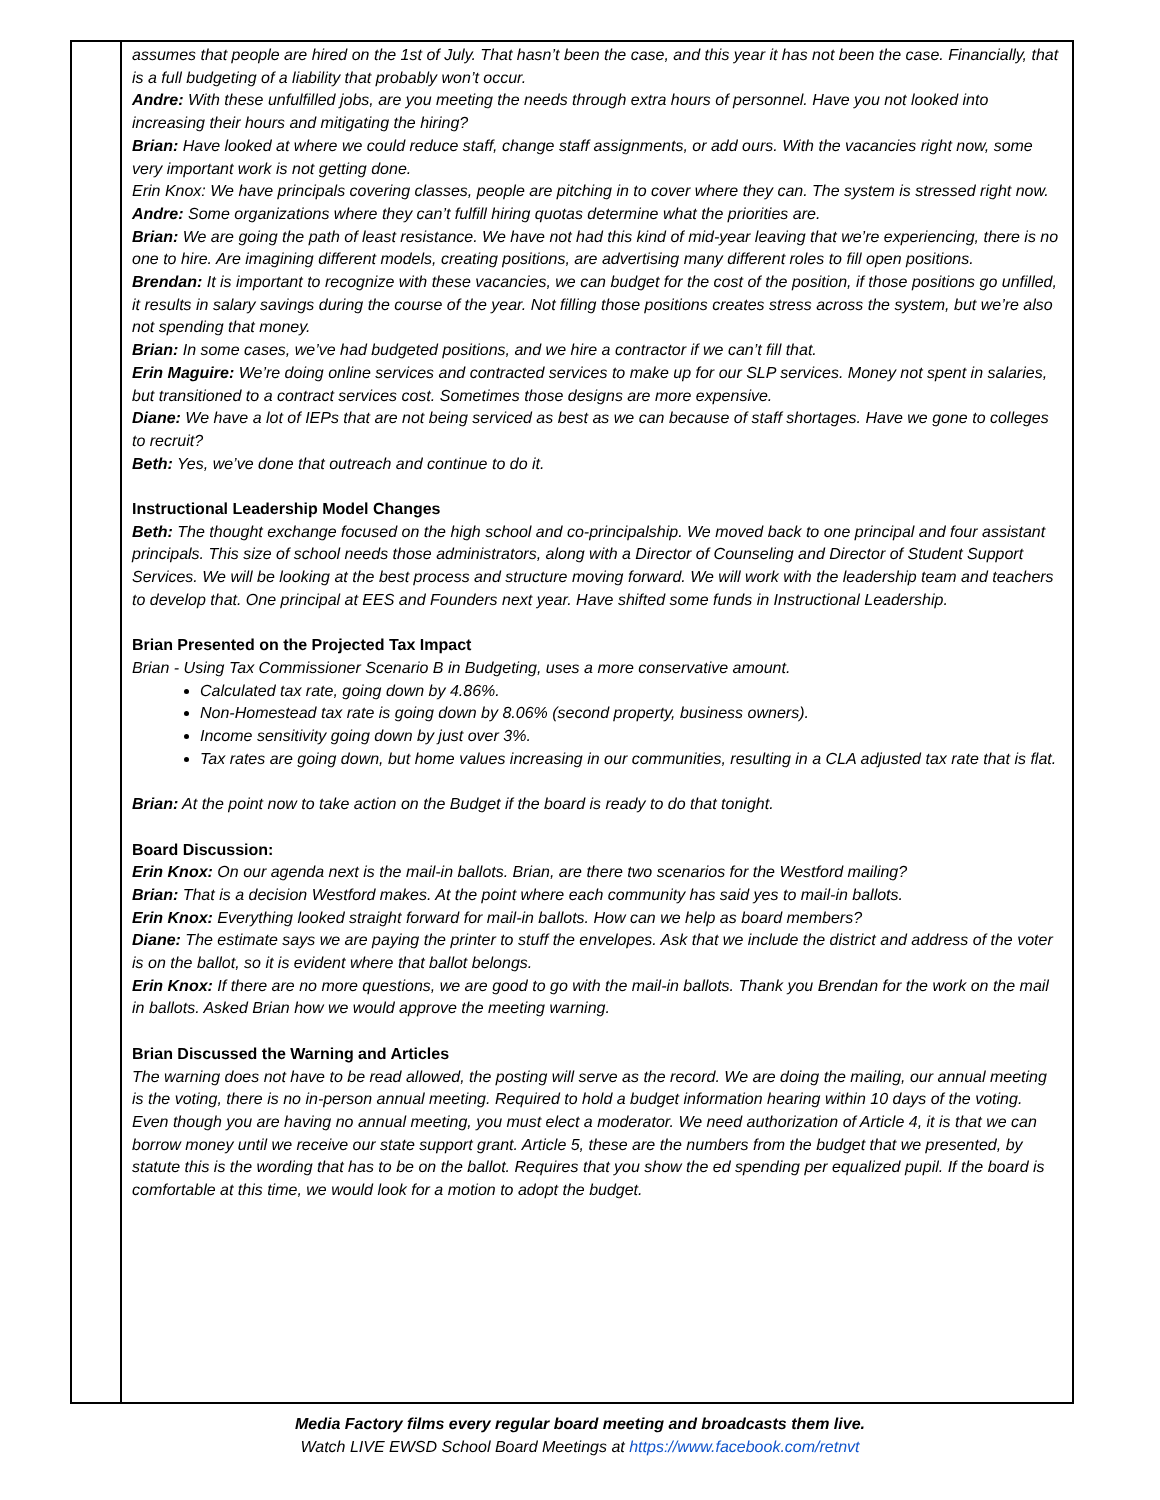| | assumes that people are hired on the 1st of July. That hasn’t been the case, and this year it has not been the case. Financially, that is a full budgeting of a liability that probably won’t occur. Andre: With these unfulfilled jobs, are you meeting the needs through extra hours of personnel. Have you not looked into increasing their hours and mitigating the hiring? Brian: Have looked at where we could reduce staff, change staff assignments, or add ours. With the vacancies right now, some very important work is not getting done. Erin Knox: We have principals covering classes, people are pitching in to cover where they can. The system is stressed right now. Andre: Some organizations where they can’t fulfill hiring quotas determine what the priorities are. Brian: We are going the path of least resistance. We have not had this kind of mid-year leaving that we’re experiencing, there is no one to hire. Are imagining different models, creating positions, are advertising many different roles to fill open positions. Brendan: It is important to recognize with these vacancies, we can budget for the cost of the position, if those positions go unfilled, it results in salary savings during the course of the year. Not filling those positions creates stress across the system, but we’re also not spending that money. Brian: In some cases, we’ve had budgeted positions, and we hire a contractor if we can’t fill that. Erin Maguire: We’re doing online services and contracted services to make up for our SLP services. Money not spent in salaries, but transitioned to a contract services cost. Sometimes those designs are more expensive. Diane: We have a lot of IEPs that are not being serviced as best as we can because of staff shortages. Have we gone to colleges to recruit? Beth: Yes, we’ve done that outreach and continue to do it. Instructional Leadership Model Changes Beth: The thought exchange focused on the high school and co-principalship. We moved back to one principal and four assistant principals. This size of school needs those administrators, along with a Director of Counseling and Director of Student Support Services. We will be looking at the best process and structure moving forward. We will work with the leadership team and teachers to develop that. One principal at EES and Founders next year. Have shifted some funds in Instructional Leadership. Brian Presented on the Projected Tax Impact Brian - Using Tax Commissioner Scenario B in Budgeting, uses a more conservative amount. Calculated tax rate, going down by 4.86%. Non-Homestead tax rate is going down by 8.06% (second property, business owners). Income sensitivity going down by just over 3%. Tax rates are going down, but home values increasing in our communities, resulting in a CLA adjusted tax rate that is flat. Brian: At the point now to take action on the Budget if the board is ready to do that tonight. Board Discussion: Erin Knox: On our agenda next is the mail-in ballots. Brian, are there two scenarios for the Westford mailing? Brian: That is a decision Westford makes. At the point where each community has said yes to mail-in ballots. Erin Knox: Everything looked straight forward for mail-in ballots. How can we help as board members? Diane: The estimate says we are paying the printer to stuff the envelopes. Ask that we include the district and address of the voter is on the ballot, so it is evident where that ballot belongs. Erin Knox: If there are no more questions, we are good to go with the mail-in ballots. Thank you Brendan for the work on the mail in ballots. Asked Brian how we would approve the meeting warning. Brian Discussed the Warning and Articles The warning does not have to be read allowed, the posting will serve as the record. We are doing the mailing, our annual meeting is the voting, there is no in-person annual meeting. Required to hold a budget information hearing within 10 days of the voting. Even though you are having no annual meeting, you must elect a moderator. We need authorization of Article 4, it is that we can borrow money until we receive our state support grant. Article 5, these are the numbers from the budget that we presented, by statute this is the wording that has to be on the ballot. Requires that you show the ed spending per equalized pupil. If the board is comfortable at this time, we would look for a motion to adopt the budget. |
Media Factory films every regular board meeting and broadcasts them live.
Watch LIVE EWSD School Board Meetings at https://www.facebook.com/retnvt